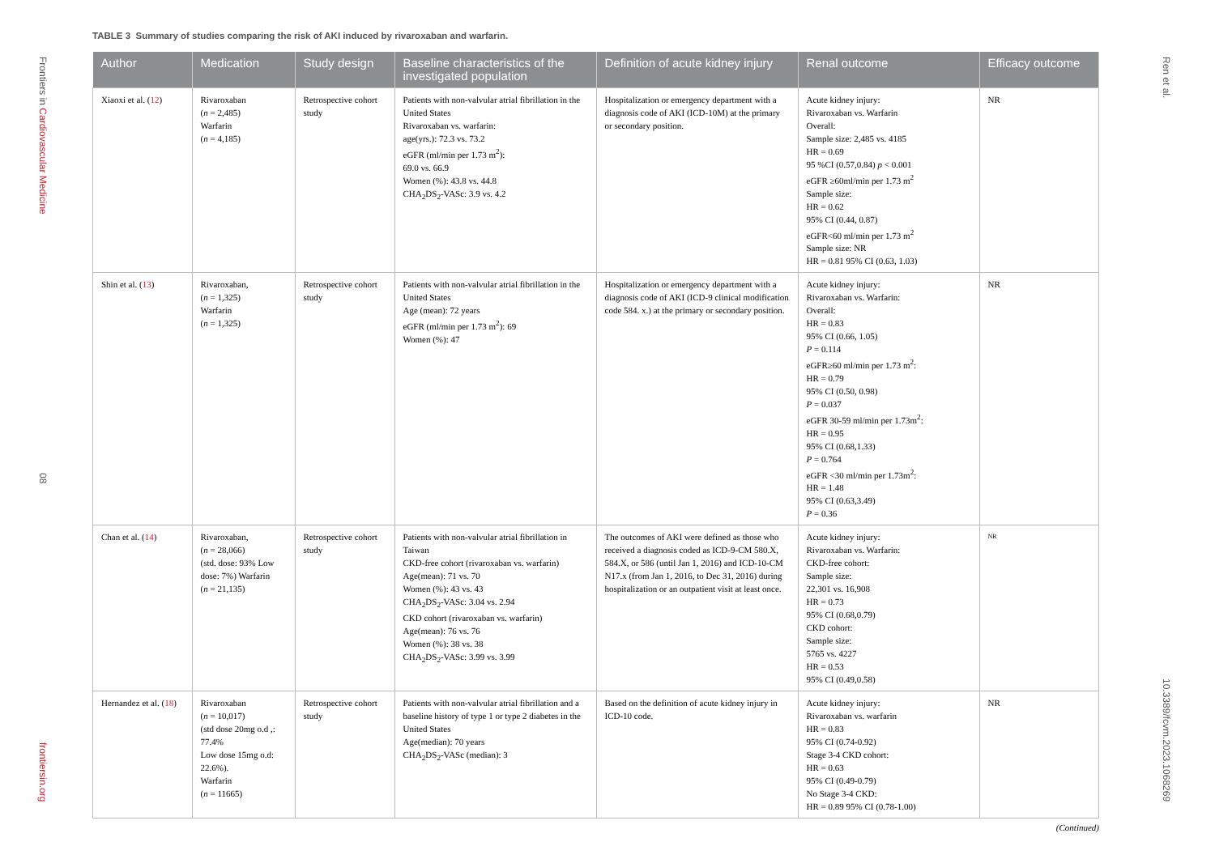Frontiers in Cardiovascular Medicine
08
frontiersin.org
Ren et al.
10.3389/fcvm.2023.1068269
TABLE 3 Summary of studies comparing the risk of AKI induced by rivaroxaban and warfarin.
| Author | Medication | Study design | Baseline characteristics of the investigated population | Definition of acute kidney injury | Renal outcome | Efficacy outcome |
| --- | --- | --- | --- | --- | --- | --- |
| Xiaoxi et al. ( 12 ) | Rivaroxaban ( n = 2,485) Warfarin ( n = 4,185) | Retrospective cohort study | Patients with non-valvular atrial fibrillation in the United States Rivaroxaban vs. warfarin: age(yrs.): 72.3 vs. 73.2 eGFR (ml/min per 1.73 m<sup>2</sup>): 69.0 vs. 66.9 Women (%): 43.8 vs. 44.8 CHA<sub>2</sub>DS<sub>2</sub>-VASc: 3.9 vs. 4.2 | Hospitalization or emergency department with a diagnosis code of AKI (ICD-10M) at the primary or secondary position. | Acute kidney injury: Rivaroxaban vs. Warfarin Overall: Sample size: 2,485 vs. 4185 HR = 0.69 95 %CI (0.57,0.84) p < 0.001 eGFR ≥60ml/min per 1.73 m<sup>2</sup> Sample size: HR = 0.62 95% CI (0.44, 0.87) eGFR<60 ml/min per 1.73 m<sup>2</sup> Sample size: NR HR = 0.81 95% CI (0.63, 1.03) | NR |
| Shin et al. ( 13 ) | Rivaroxaban, ( n = 1,325) Warfarin ( n = 1,325) | Retrospective cohort study | Patients with non-valvular atrial fibrillation in the United States Age (mean): 72 years eGFR (ml/min per 1.73 m<sup>2</sup>): 69 Women (%): 47 | Hospitalization or emergency department with a diagnosis code of AKI (ICD-9 clinical modification code 584. x.) at the primary or secondary position. | Acute kidney injury: Rivaroxaban vs. Warfarin: Overall: HR = 0.83 95% CI (0.66, 1.05) P = 0.114 eGFR≥60 ml/min per 1.73 m<sup>2</sup>: HR = 0.79 95% CI (0.50, 0.98) P = 0.037 eGFR 30-59 ml/min per 1.73m<sup>2</sup>: HR = 0.95 95% CI (0.68,1.33) P = 0.764 eGFR <30 ml/min per 1.73m<sup>2</sup>: HR = 1.48 95% CI (0.63,3.49) P = 0.36 | NR |
| Chan et al. ( 14 ) | Rivaroxaban, ( n = 28,066) (std. dose: 93% Low dose: 7%) Warfarin ( n = 21,135) | Retrospective cohort study | Patients with non-valvular atrial fibrillation in Taiwan CKD-free cohort (rivaroxaban vs. warfarin) Age(mean): 71 vs. 70 Women (%): 43 vs. 43 CHA<sub>2</sub>DS<sub>2</sub>-VASc: 3.04 vs. 2.94 CKD cohort (rivaroxaban vs. warfarin) Age(mean): 76 vs. 76 Women (%): 38 vs. 38 CHA<sub>2</sub>DS<sub>2</sub>-VASc: 3.99 vs. 3.99 | The outcomes of AKI were defined as those who received a diagnosis coded as ICD-9-CM 580.X, 584.X, or 586 (until Jan 1, 2016) and ICD-10-CM N17.x (from Jan 1, 2016, to Dec 31, 2016) during hospitalization or an outpatient visit at least once. | Acute kidney injury: Rivaroxaban vs. Warfarin: CKD-free cohort: Sample size: 22,301 vs. 16,908 HR = 0.73 95% CI (0.68,0.79) CKD cohort: Sample size: 5765 vs. 4227 HR = 0.53 95% CI (0.49,0.58) | NR |
| Hernandez et al. ( 18 ) | Rivaroxaban ( n = 10,017) (std dose 20mg o.d ,: 77.4% Low dose 15mg o.d: 22.6%). Warfarin ( n = 11665) | Retrospective cohort study | Patients with non-valvular atrial fibrillation and a baseline history of type 1 or type 2 diabetes in the United States Age(median): 70 years CHA<sub>2</sub>DS<sub>2</sub>-VASc (median): 3 | Based on the definition of acute kidney injury in ICD-10 code. | Acute kidney injury: Rivaroxaban vs. warfarin HR = 0.83 95% CI (0.74-0.92) Stage 3-4 CKD cohort: HR = 0.63 95% CI (0.49-0.79) No Stage 3-4 CKD: HR = 0.89 95% CI (0.78-1.00) | NR |
(Continued)